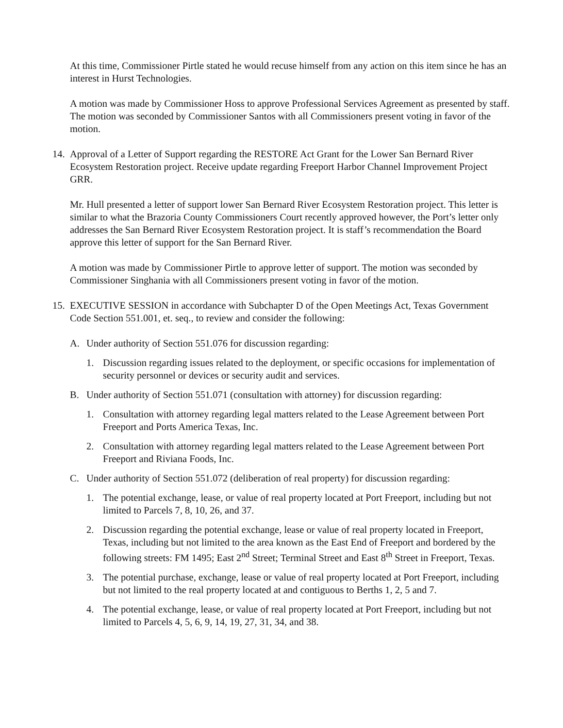At this time, Commissioner Pirtle stated he would recuse himself from any action on this item since he has an interest in Hurst Technologies.
A motion was made by Commissioner Hoss to approve Professional Services Agreement as presented by staff. The motion was seconded by Commissioner Santos with all Commissioners present voting in favor of the motion.
14. Approval of a Letter of Support regarding the RESTORE Act Grant for the Lower San Bernard River Ecosystem Restoration project. Receive update regarding Freeport Harbor Channel Improvement Project GRR.
Mr. Hull presented a letter of support lower San Bernard River Ecosystem Restoration project. This letter is similar to what the Brazoria County Commissioners Court recently approved however, the Port’s letter only addresses the San Bernard River Ecosystem Restoration project. It is staff’s recommendation the Board approve this letter of support for the San Bernard River.
A motion was made by Commissioner Pirtle to approve letter of support. The motion was seconded by Commissioner Singhania with all Commissioners present voting in favor of the motion.
15. EXECUTIVE SESSION in accordance with Subchapter D of the Open Meetings Act, Texas Government Code Section 551.001, et. seq., to review and consider the following:
A. Under authority of Section 551.076 for discussion regarding:
1. Discussion regarding issues related to the deployment, or specific occasions for implementation of security personnel or devices or security audit and services.
B. Under authority of Section 551.071 (consultation with attorney) for discussion regarding:
1. Consultation with attorney regarding legal matters related to the Lease Agreement between Port Freeport and Ports America Texas, Inc.
2. Consultation with attorney regarding legal matters related to the Lease Agreement between Port Freeport and Riviana Foods, Inc.
C. Under authority of Section 551.072 (deliberation of real property) for discussion regarding:
1. The potential exchange, lease, or value of real property located at Port Freeport, including but not limited to Parcels 7, 8, 10, 26, and 37.
2. Discussion regarding the potential exchange, lease or value of real property located in Freeport, Texas, including but not limited to the area known as the East End of Freeport and bordered by the following streets: FM 1495; East 2<sup>nd</sup> Street; Terminal Street and East 8<sup>th</sup> Street in Freeport, Texas.
3. The potential purchase, exchange, lease or value of real property located at Port Freeport, including but not limited to the real property located at and contiguous to Berths 1, 2, 5 and 7.
4. The potential exchange, lease, or value of real property located at Port Freeport, including but not limited to Parcels 4, 5, 6, 9, 14, 19, 27, 31, 34, and 38.